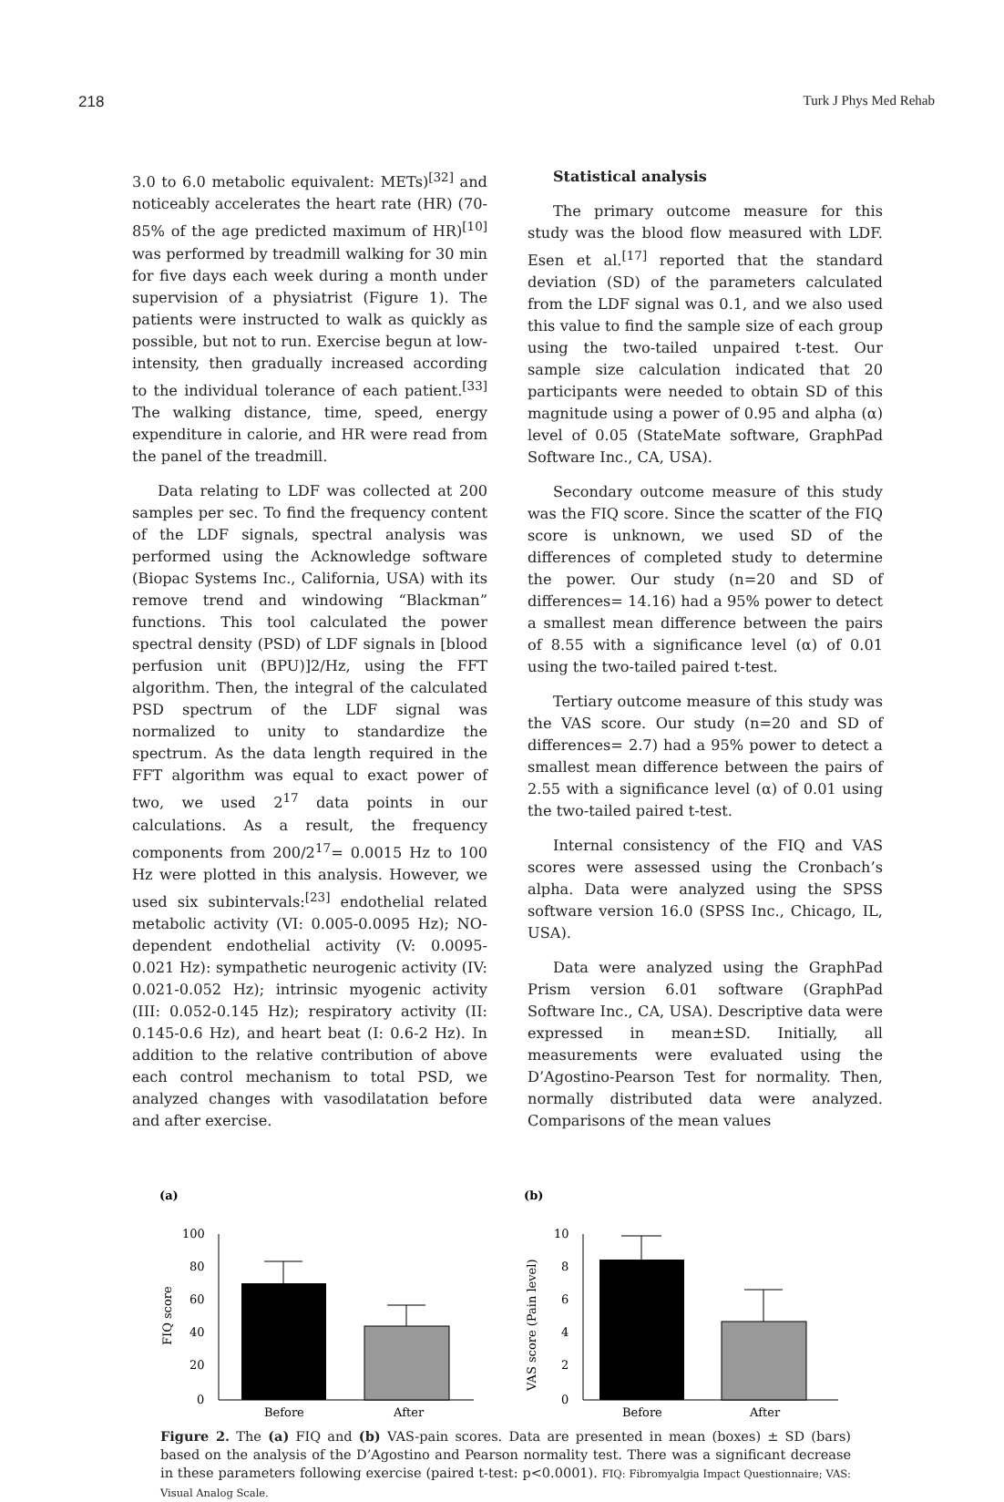218 Turk J Phys Med Rehab
3.0 to 6.0 metabolic equivalent: METs)<sup>[32]</sup> and noticeably accelerates the heart rate (HR) (70-85% of the age predicted maximum of HR)<sup>[10]</sup> was performed by treadmill walking for 30 min for five days each week during a month under supervision of a physiatrist (Figure 1). The patients were instructed to walk as quickly as possible, but not to run. Exercise begun at low-intensity, then gradually increased according to the individual tolerance of each patient.<sup>[33]</sup> The walking distance, time, speed, energy expenditure in calorie, and HR were read from the panel of the treadmill.
Data relating to LDF was collected at 200 samples per sec. To find the frequency content of the LDF signals, spectral analysis was performed using the Acknowledge software (Biopac Systems Inc., California, USA) with its remove trend and windowing “Blackman” functions. This tool calculated the power spectral density (PSD) of LDF signals in [blood perfusion unit (BPU)]2/Hz, using the FFT algorithm. Then, the integral of the calculated PSD spectrum of the LDF signal was normalized to unity to standardize the spectrum. As the data length required in the FFT algorithm was equal to exact power of two, we used 2<sup>17</sup> data points in our calculations. As a result, the frequency components from 200/2<sup>17</sup>= 0.0015 Hz to 100 Hz were plotted in this analysis. However, we used six subintervals:<sup>[23]</sup> endothelial related metabolic activity (VI: 0.005-0.0095 Hz); NO-dependent endothelial activity (V: 0.0095-0.021 Hz): sympathetic neurogenic activity (IV: 0.021-0.052 Hz); intrinsic myogenic activity (III: 0.052-0.145 Hz); respiratory activity (II: 0.145-0.6 Hz), and heart beat (I: 0.6-2 Hz). In addition to the relative contribution of above each control mechanism to total PSD, we analyzed changes with vasodilatation before and after exercise.
Statistical analysis
The primary outcome measure for this study was the blood flow measured with LDF. Esen et al.<sup>[17]</sup> reported that the standard deviation (SD) of the parameters calculated from the LDF signal was 0.1, and we also used this value to find the sample size of each group using the two-tailed unpaired t-test. Our sample size calculation indicated that 20 participants were needed to obtain SD of this magnitude using a power of 0.95 and alpha (α) level of 0.05 (StateMate software, GraphPad Software Inc., CA, USA).
Secondary outcome measure of this study was the FIQ score. Since the scatter of the FIQ score is unknown, we used SD of the differences of completed study to determine the power. Our study (n=20 and SD of differences= 14.16) had a 95% power to detect a smallest mean difference between the pairs of 8.55 with a significance level (α) of 0.01 using the two-tailed paired t-test.
Tertiary outcome measure of this study was the VAS score. Our study (n=20 and SD of differences= 2.7) had a 95% power to detect a smallest mean difference between the pairs of 2.55 with a significance level (α) of 0.01 using the two-tailed paired t-test.
Internal consistency of the FIQ and VAS scores were assessed using the Cronbach’s alpha. Data were analyzed using the SPSS software version 16.0 (SPSS Inc., Chicago, IL, USA).
Data were analyzed using the GraphPad Prism version 6.01 software (GraphPad Software Inc., CA, USA). Descriptive data were expressed in mean±SD. Initially, all measurements were evaluated using the D’Agostino-Pearson Test for normality. Then, normally distributed data were analyzed. Comparisons of the mean values
(a)
100
80
60
40
20
0
FIQ score
Before
After
(b)
10
8
6
4
2
0
VAS score (Pain level)
Before
After
Figure 2. The (a) FIQ and (b) VAS-pain scores. Data are presented in mean (boxes) ± SD (bars) based on the analysis of the D’Agostino and Pearson normality test. There was a significant decrease in these parameters following exercise (paired t-test: p<0.0001). FIQ: Fibromyalgia Impact Questionnaire; VAS: Visual Analog Scale.